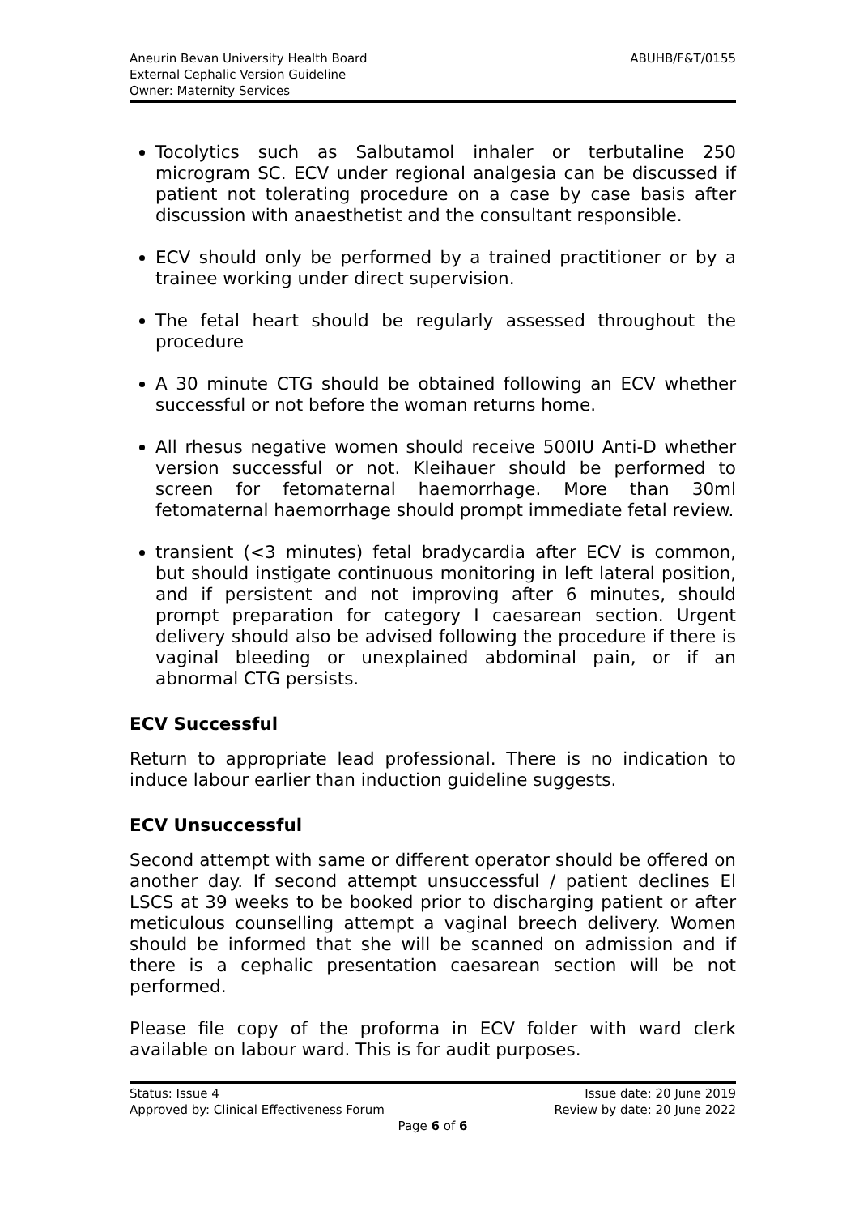Aneurin Bevan University Health Board
External Cephalic Version Guideline
Owner: Maternity Services
ABUHB/F&T/0155
Tocolytics such as Salbutamol inhaler or terbutaline 250 microgram SC. ECV under regional analgesia can be discussed if patient not tolerating procedure on a case by case basis after discussion with anaesthetist and the consultant responsible.
ECV should only be performed by a trained practitioner or by a trainee working under direct supervision.
The fetal heart should be regularly assessed throughout the procedure
A 30 minute CTG should be obtained following an ECV whether successful or not before the woman returns home.
All rhesus negative women should receive 500IU Anti-D whether version successful or not. Kleihauer should be performed to screen for fetomaternal haemorrhage. More than 30ml fetomaternal haemorrhage should prompt immediate fetal review.
transient (<3 minutes) fetal bradycardia after ECV is common, but should instigate continuous monitoring in left lateral position, and if persistent and not improving after 6 minutes, should prompt preparation for category I caesarean section. Urgent delivery should also be advised following the procedure if there is vaginal bleeding or unexplained abdominal pain, or if an abnormal CTG persists.
ECV Successful
Return to appropriate lead professional. There is no indication to induce labour earlier than induction guideline suggests.
ECV Unsuccessful
Second attempt with same or different operator should be offered on another day. If second attempt unsuccessful / patient declines El LSCS at 39 weeks to be booked prior to discharging patient or after meticulous counselling attempt a vaginal breech delivery. Women should be informed that she will be scanned on admission and if there is a cephalic presentation caesarean section will be not performed.
Please file copy of the proforma in ECV folder with ward clerk available on labour ward. This is for audit purposes.
Status: Issue 4 Issue date: 20 June 2019
Approved by: Clinical Effectiveness Forum Review by date: 20 June 2022
Page 6 of 6